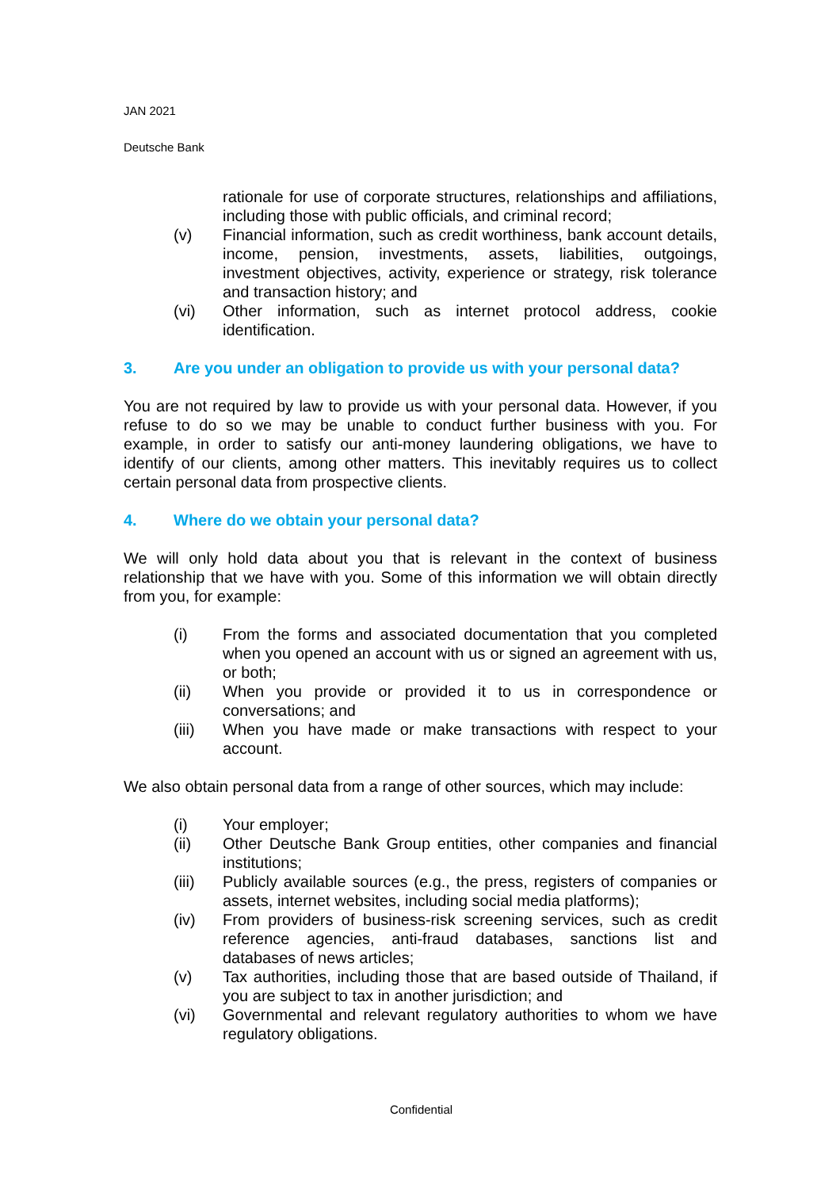JAN 2021
Deutsche Bank
rationale for use of corporate structures, relationships and affiliations, including those with public officials, and criminal record;
(v) Financial information, such as credit worthiness, bank account details, income, pension, investments, assets, liabilities, outgoings, investment objectives, activity, experience or strategy, risk tolerance and transaction history; and
(vi) Other information, such as internet protocol address, cookie identification.
3. Are you under an obligation to provide us with your personal data?
You are not required by law to provide us with your personal data. However, if you refuse to do so we may be unable to conduct further business with you. For example, in order to satisfy our anti-money laundering obligations, we have to identify of our clients, among other matters. This inevitably requires us to collect certain personal data from prospective clients.
4. Where do we obtain your personal data?
We will only hold data about you that is relevant in the context of business relationship that we have with you. Some of this information we will obtain directly from you, for example:
(i) From the forms and associated documentation that you completed when you opened an account with us or signed an agreement with us, or both;
(ii) When you provide or provided it to us in correspondence or conversations; and
(iii) When you have made or make transactions with respect to your account.
We also obtain personal data from a range of other sources, which may include:
(i) Your employer;
(ii) Other Deutsche Bank Group entities, other companies and financial institutions;
(iii) Publicly available sources (e.g., the press, registers of companies or assets, internet websites, including social media platforms);
(iv) From providers of business-risk screening services, such as credit reference agencies, anti-fraud databases, sanctions list and databases of news articles;
(v) Tax authorities, including those that are based outside of Thailand, if you are subject to tax in another jurisdiction; and
(vi) Governmental and relevant regulatory authorities to whom we have regulatory obligations.
Confidential